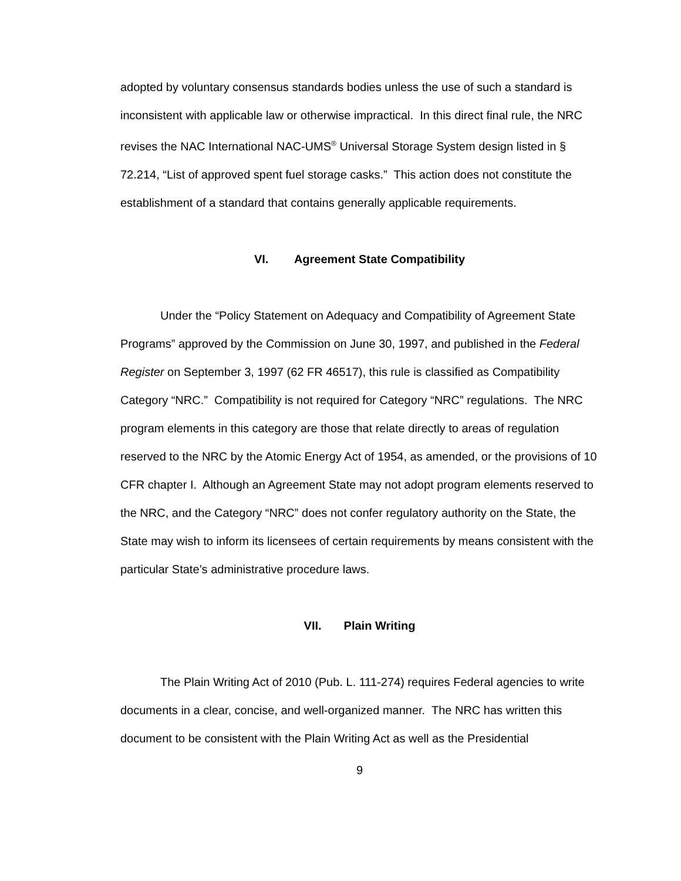adopted by voluntary consensus standards bodies unless the use of such a standard is inconsistent with applicable law or otherwise impractical. In this direct final rule, the NRC revises the NAC International NAC-UMS<sup>®</sup> Universal Storage System design listed in § 72.214, “List of approved spent fuel storage casks.” This action does not constitute the establishment of a standard that contains generally applicable requirements.
VI. Agreement State Compatibility
Under the “Policy Statement on Adequacy and Compatibility of Agreement State Programs” approved by the Commission on June 30, 1997, and published in the Federal Register on September 3, 1997 (62 FR 46517), this rule is classified as Compatibility Category “NRC.” Compatibility is not required for Category “NRC” regulations. The NRC program elements in this category are those that relate directly to areas of regulation reserved to the NRC by the Atomic Energy Act of 1954, as amended, or the provisions of 10 CFR chapter I. Although an Agreement State may not adopt program elements reserved to the NRC, and the Category “NRC” does not confer regulatory authority on the State, the State may wish to inform its licensees of certain requirements by means consistent with the particular State’s administrative procedure laws.
VII. Plain Writing
The Plain Writing Act of 2010 (Pub. L. 111-274) requires Federal agencies to write documents in a clear, concise, and well-organized manner. The NRC has written this document to be consistent with the Plain Writing Act as well as the Presidential
9